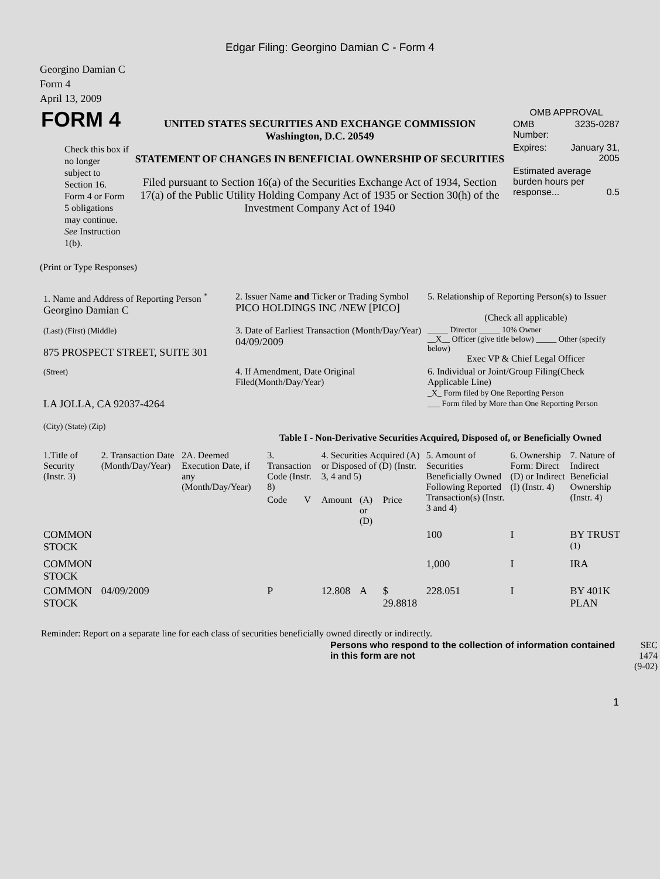Edgar Filing: Georgino Damian C - Form 4
Georgino Damian C
Form 4
April 13, 2009
| FORM 4 Check this box if no longer subject to Section 16. Form 4 or Form 5 obligations may continue. See Instruction 1(b). | UNITED STATES SECURITIES AND EXCHANGE COMMISSION Washington, D.C. 20549 STATEMENT OF CHANGES IN BENEFICIAL OWNERSHIP OF SECURITIES Filed pursuant to Section 16(a) of the Securities Exchange Act of 1934, Section 17(a) of the Public Utility Holding Company Act of 1935 or Section 30(h) of the Investment Company Act of 1940 | OMB APPROVAL / OMB Number: / 3235-0287 / / Expires: / January 31, 2005 / / Estimated average burden hours per response... 0.5 / / |
(Print or Type Responses)
| 1. Name and Address of Reporting Person <sup>*</sup> Georgino Damian C | 2. Issuer Name and Ticker or Trading Symbol PICO HOLDINGS INC /NEW [PICO] | 5. Relationship of Reporting Person(s) to Issuer (Check all applicable) |
| (Last) (First) (Middle) 875 PROSPECT STREET, SUITE 301 | 3. Date of Earliest Transaction (Month/Day/Year) 04/09/2009 | _____ Director _____ 10% Owner __X__ Officer (give title below) _____ Other (specify below) Exec VP & Chief Legal Officer |
| (Street) LA JOLLA, CA 92037-4264 (City) (State) (Zip) | 4. If Amendment, Date Original Filed(Month/Day/Year) | 6. Individual or Joint/Group Filing(Check Applicable Line) _X_ Form filed by One Reporting Person ___ Form filed by More than One Reporting Person |
Table I - Non-Derivative Securities Acquired, Disposed of, or Beneficially Owned
| 1.Title of Security (Instr. 3) | 2. Transaction Date (Month/Day/Year) | 2A. Deemed Execution Date, if any (Month/Day/Year) | 3. Transaction Code (Instr. 8) | | 4. Securities Acquired (A) or Disposed of (D) (Instr. 3, 4 and 5) | | | 5. Amount of Securities Beneficially Owned Following Reported Transaction(s) (Instr. 3 and 4) | 6. Ownership Form: Direct (D) or Indirect (I) (Instr. 4) | 7. Nature of Indirect Beneficial Ownership (Instr. 4) |
| --- | --- | --- | --- | --- | --- | --- | --- | --- | --- | --- |
| | | | Code | V | Amount | (A) or (D) | Price | | | |
| COMMON STOCK | | | | | | | | 100 | I | BY TRUST <sup>(1)</sup> |
| COMMON STOCK | | | | | | | | 1,000 | I | IRA |
| COMMON STOCK | 04/09/2009 | | P | | 12.808 | A | $ 29.8818 | 228.051 | I | BY 401K PLAN |
Reminder: Report on a separate line for each class of securities beneficially owned directly or indirectly.
| Persons who respond to the collection of information contained in this form are not | SEC 1474 (9-02) |
1